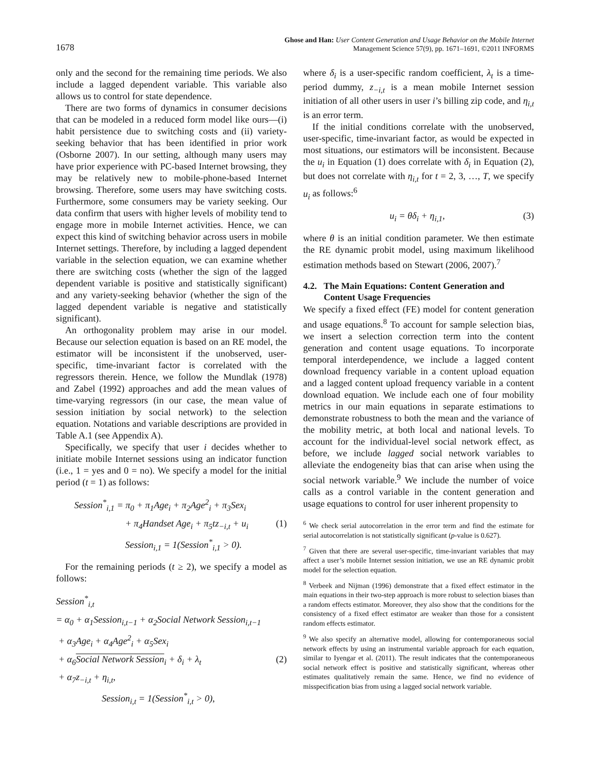1678
Ghose and Han: User Content Generation and Usage Behavior on the Mobile Internet
Management Science 57(9), pp. 1671–1691, ©2011 INFORMS
only and the second for the remaining time periods. We also include a lagged dependent variable. This variable also allows us to control for state dependence.
There are two forms of dynamics in consumer decisions that can be modeled in a reduced form model like ours—(i) habit persistence due to switching costs and (ii) variety-seeking behavior that has been identified in prior work (Osborne 2007). In our setting, although many users may have prior experience with PC-based Internet browsing, they may be relatively new to mobile-phone-based Internet browsing. Therefore, some users may have switching costs. Furthermore, some consumers may be variety seeking. Our data confirm that users with higher levels of mobility tend to engage more in mobile Internet activities. Hence, we can expect this kind of switching behavior across users in mobile Internet settings. Therefore, by including a lagged dependent variable in the selection equation, we can examine whether there are switching costs (whether the sign of the lagged dependent variable is positive and statistically significant) and any variety-seeking behavior (whether the sign of the lagged dependent variable is negative and statistically significant).
An orthogonality problem may arise in our model. Because our selection equation is based on an RE model, the estimator will be inconsistent if the unobserved, user-specific, time-invariant factor is correlated with the regressors therein. Hence, we follow the Mundlak (1978) and Zabel (1992) approaches and add the mean values of time-varying regressors (in our case, the mean value of session initiation by social network) to the selection equation. Notations and variable descriptions are provided in Table A.1 (see Appendix A).
Specifically, we specify that user i decides whether to initiate mobile Internet sessions using an indicator function (i.e., 1 = yes and 0 = no). We specify a model for the initial period (t = 1) as follows:
Session<sup>*</sup><sub>i,1</sub> = π<sub>0</sub> + π<sub>1</sub>Age<sub>i</sub> + π<sub>2</sub>Age<sup>2</sup><sub>i</sub> + π<sub>3</sub>Sex<sub>i</sub>
+ π<sub>4</sub>Handset Age<sub>i</sub> + π<sub>5</sub>tz<sub>−i,t</sub> + u<sub>i</sub> (1)
Session<sub>i,1</sub> = 1(Session<sup>*</sup><sub>i,1</sub> > 0).
For the remaining periods (t ≥ 2), we specify a model as follows:
Session<sup>*</sup><sub>i,t</sub>
= α<sub>0</sub> + α<sub>1</sub>Session<sub>i,t−1</sub> + α<sub>2</sub>Social Network Session<sub>i,t−1</sub>
+ α<sub>3</sub>Age<sub>i</sub> + α<sub>4</sub>Age<sup>2</sup><sub>i</sub> + α<sub>5</sub>Sex<sub>i</sub>
+ α<sub>6</sub>Social Network Session<sub>i</sub> + δ<sub>i</sub> + λ<sub>t</sub> (2)
+ α<sub>7</sub>z<sub>−i,t</sub> + η<sub>i,t</sub>,
Session<sub>i,t</sub> = 1(Session<sup>*</sup><sub>i,t</sub> > 0),
where δ<sub>i</sub> is a user-specific random coefficient, λ<sub>t</sub> is a time-period dummy, z<sub>−i,t</sub> is a mean mobile Internet session initiation of all other users in user i’s billing zip code, and η<sub>i,t</sub> is an error term.
If the initial conditions correlate with the unobserved, user-specific, time-invariant factor, as would be expected in most situations, our estimators will be inconsistent. Because the u<sub>i</sub> in Equation (1) does correlate with δ<sub>i</sub> in Equation (2), but does not correlate with η<sub>i,t</sub> for t = 2, 3, …, T, we specify u<sub>i</sub> as follows:<sup>6</sup>
u<sub>i</sub> = θδ<sub>i</sub> + η<sub>i,1</sub>, (3)
where θ is an initial condition parameter. We then estimate the RE dynamic probit model, using maximum likelihood estimation methods based on Stewart (2006, 2007).<sup>7</sup>
4.2. The Main Equations: Content Generation and
Content Usage Frequencies
We specify a fixed effect (FE) model for content generation and usage equations.<sup>8</sup> To account for sample selection bias, we insert a selection correction term into the content generation and content usage equations. To incorporate temporal interdependence, we include a lagged content download frequency variable in a content upload equation and a lagged content upload frequency variable in a content download equation. We include each one of four mobility metrics in our main equations in separate estimations to demonstrate robustness to both the mean and the variance of the mobility metric, at both local and national levels. To account for the individual-level social network effect, as before, we include lagged social network variables to alleviate the endogeneity bias that can arise when using the social network variable.<sup>9</sup> We include the number of voice calls as a control variable in the content generation and usage equations to control for user inherent propensity to
<sup>6</sup> We check serial autocorrelation in the error term and find the estimate for serial autocorrelation is not statistically significant (p-value is 0.627).
<sup>7</sup> Given that there are several user-specific, time-invariant variables that may affect a user’s mobile Internet session initiation, we use an RE dynamic probit model for the selection equation.
<sup>8</sup> Verbeek and Nijman (1996) demonstrate that a fixed effect estimator in the main equations in their two-step approach is more robust to selection biases than a random effects estimator. Moreover, they also show that the conditions for the consistency of a fixed effect estimator are weaker than those for a consistent random effects estimator.
<sup>9</sup> We also specify an alternative model, allowing for contemporaneous social network effects by using an instrumental variable approach for each equation, similar to Iyengar et al. (2011). The result indicates that the contemporaneous social network effect is positive and statistically significant, whereas other estimates qualitatively remain the same. Hence, we find no evidence of misspecification bias from using a lagged social network variable.